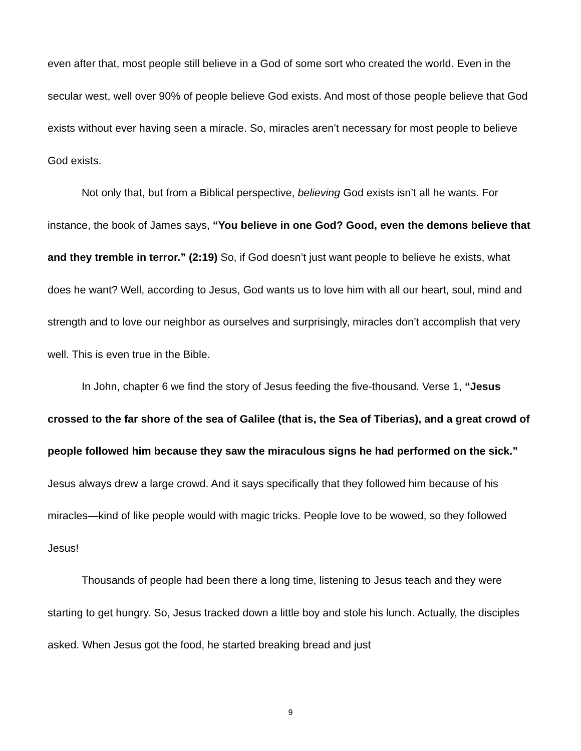even after that, most people still believe in a God of some sort who created the world. Even in the secular west, well over 90% of people believe God exists. And most of those people believe that God exists without ever having seen a miracle. So, miracles aren’t necessary for most people to believe God exists.
Not only that, but from a Biblical perspective, believing God exists isn’t all he wants. For instance, the book of James says, “You believe in one God? Good, even the demons believe that and they tremble in terror.” (2:19) So, if God doesn’t just want people to believe he exists, what does he want? Well, according to Jesus, God wants us to love him with all our heart, soul, mind and strength and to love our neighbor as ourselves and surprisingly, miracles don’t accomplish that very well. This is even true in the Bible.
In John, chapter 6 we find the story of Jesus feeding the five-thousand. Verse 1, “Jesus crossed to the far shore of the sea of Galilee (that is, the Sea of Tiberias), and a great crowd of people followed him because they saw the miraculous signs he had performed on the sick.” Jesus always drew a large crowd. And it says specifically that they followed him because of his miracles—kind of like people would with magic tricks. People love to be wowed, so they followed Jesus!
Thousands of people had been there a long time, listening to Jesus teach and they were starting to get hungry. So, Jesus tracked down a little boy and stole his lunch. Actually, the disciples asked. When Jesus got the food, he started breaking bread and just
9